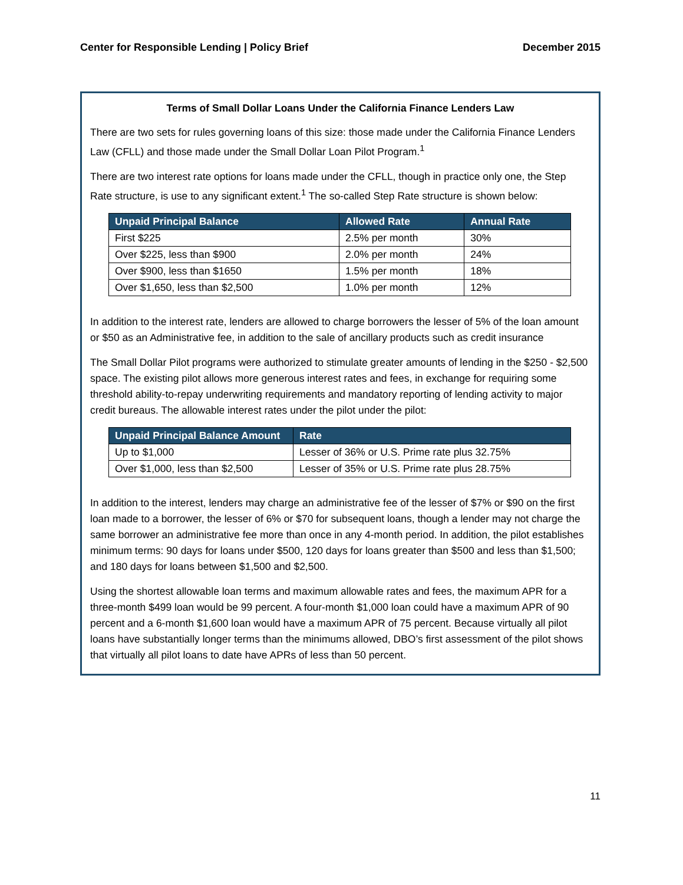Center for Responsible Lending | Policy Brief December 2015
Terms of Small Dollar Loans Under the California Finance Lenders Law
There are two sets for rules governing loans of this size: those made under the California Finance Lenders Law (CFLL) and those made under the Small Dollar Loan Pilot Program.<sup>1</sup>
There are two interest rate options for loans made under the CFLL, though in practice only one, the Step Rate structure, is use to any significant extent.<sup>1</sup> The so-called Step Rate structure is shown below:
| Unpaid Principal Balance | Allowed Rate | Annual Rate |
| --- | --- | --- |
| First $225 | 2.5% per month | 30% |
| Over $225, less than $900 | 2.0% per month | 24% |
| Over $900, less than $1650 | 1.5% per month | 18% |
| Over $1,650, less than $2,500 | 1.0% per month | 12% |
In addition to the interest rate, lenders are allowed to charge borrowers the lesser of 5% of the loan amount or $50 as an Administrative fee, in addition to the sale of ancillary products such as credit insurance
The Small Dollar Pilot programs were authorized to stimulate greater amounts of lending in the $250 - $2,500 space. The existing pilot allows more generous interest rates and fees, in exchange for requiring some threshold ability-to-repay underwriting requirements and mandatory reporting of lending activity to major credit bureaus. The allowable interest rates under the pilot under the pilot:
| Unpaid Principal Balance Amount | Rate |
| --- | --- |
| Up to $1,000 | Lesser of 36% or U.S. Prime rate plus 32.75% |
| Over $1,000, less than $2,500 | Lesser of 35% or U.S. Prime rate plus 28.75% |
In addition to the interest, lenders may charge an administrative fee of the lesser of $7% or $90 on the first loan made to a borrower, the lesser of 6% or $70 for subsequent loans, though a lender may not charge the same borrower an administrative fee more than once in any 4-month period. In addition, the pilot establishes minimum terms: 90 days for loans under $500, 120 days for loans greater than $500 and less than $1,500; and 180 days for loans between $1,500 and $2,500.
Using the shortest allowable loan terms and maximum allowable rates and fees, the maximum APR for a three-month $499 loan would be 99 percent. A four-month $1,000 loan could have a maximum APR of 90 percent and a 6-month $1,600 loan would have a maximum APR of 75 percent. Because virtually all pilot loans have substantially longer terms than the minimums allowed, DBO’s first assessment of the pilot shows that virtually all pilot loans to date have APRs of less than 50 percent.
11